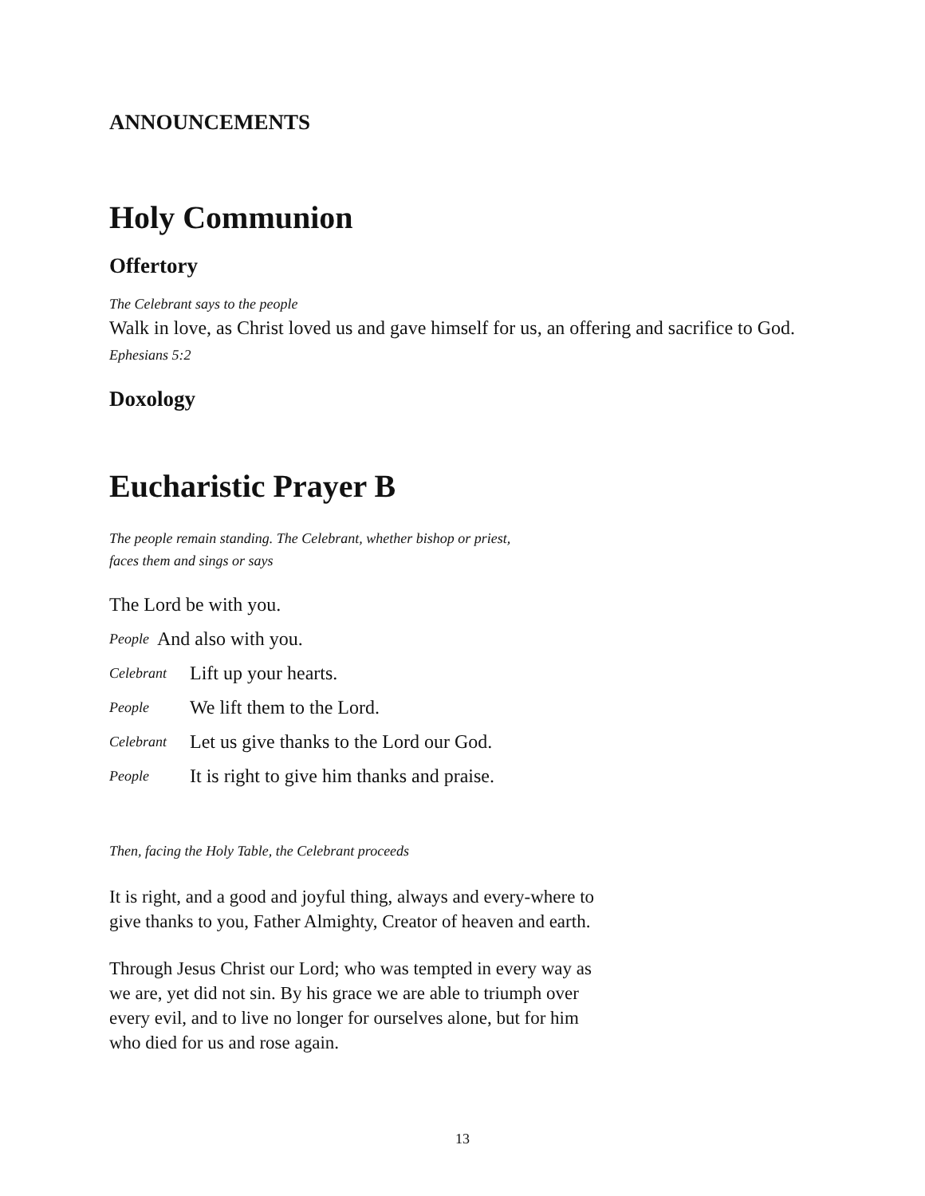ANNOUNCEMENTS
Holy Communion
Offertory
The Celebrant says to the people
Walk in love, as Christ loved us and gave himself for us, an offering and sacrifice to God. Ephesians 5:2
Doxology
Eucharistic Prayer B
The people remain standing. The Celebrant, whether bishop or priest,
faces them and sings or says
The Lord be with you.
People And also with you.
Celebrant Lift up your hearts.
People We lift them to the Lord.
Celebrant Let us give thanks to the Lord our God.
People It is right to give him thanks and praise.
Then, facing the Holy Table, the Celebrant proceeds
It is right, and a good and joyful thing, always and every-where to give thanks to you, Father Almighty, Creator of heaven and earth.
Through Jesus Christ our Lord; who was tempted in every way as we are, yet did not sin. By his grace we are able to triumph over every evil, and to live no longer for ourselves alone, but for him who died for us and rose again.
13